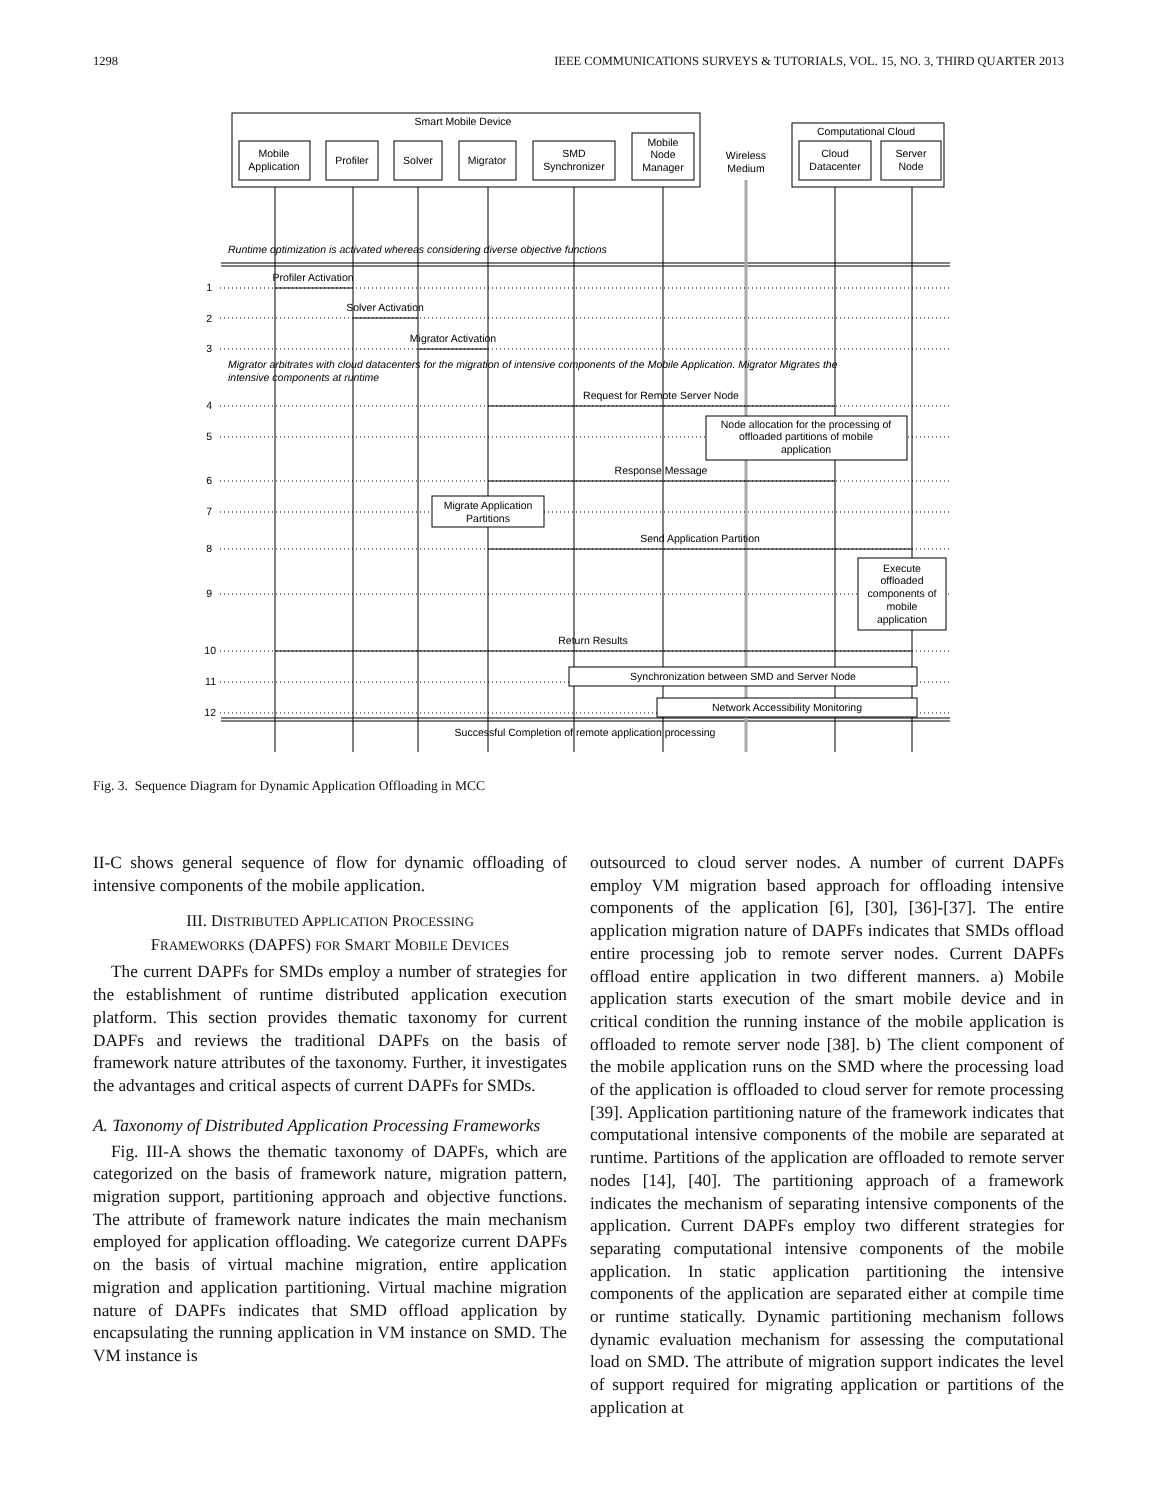1298 IEEE COMMUNICATIONS SURVEYS & TUTORIALS, VOL. 15, NO. 3, THIRD QUARTER 2013
Smart Mobile Device
Computational Cloud
Mobile
Application
Profiler
Solver
Migrator
SMD
Synchronizer
Mobile
Node
Manager
Wireless
Medium
Cloud
Datacenter
Server
Node
Profiler Activation
Solver Activation
Migrator Activation
Request for Remote Server Node
Node allocation for the processing of
offloaded partitions of mobile
application
Response Message
Migrate Application
Partitions
Send Application Partition
Execute
offloaded
components of
mobile
application
Return Results
Synchronization between SMD and Server Node
Network Accessibility Monitoring
Successful Completion of remote application processing
Runtime optimization is activated whereas considering diverse objective functions
Migrator arbitrates with cloud datacenters for the migration of intensive components of the Mobile Application. Migrator Migrates the
intensive components at runtime
1
2
3
4
5
6
7
8
9
10
11
12
Fig. 3. Sequence Diagram for Dynamic Application Offloading in MCC
II-C shows general sequence of flow for dynamic offloading of intensive components of the mobile application.
III. DISTRIBUTED APPLICATION PROCESSING
FRAMEWORKS (DAPFS) FOR SMART MOBILE DEVICES
The current DAPFs for SMDs employ a number of strategies for the establishment of runtime distributed application execution platform. This section provides thematic taxonomy for current DAPFs and reviews the traditional DAPFs on the basis of framework nature attributes of the taxonomy. Further, it investigates the advantages and critical aspects of current DAPFs for SMDs.
A. Taxonomy of Distributed Application Processing Frameworks
Fig. III-A shows the thematic taxonomy of DAPFs, which are categorized on the basis of framework nature, migration pattern, migration support, partitioning approach and objective functions. The attribute of framework nature indicates the main mechanism employed for application offloading. We categorize current DAPFs on the basis of virtual machine migration, entire application migration and application partitioning. Virtual machine migration nature of DAPFs indicates that SMD offload application by encapsulating the running application in VM instance on SMD. The VM instance is
outsourced to cloud server nodes. A number of current DAPFs employ VM migration based approach for offloading intensive components of the application [6], [30], [36]-[37]. The entire application migration nature of DAPFs indicates that SMDs offload entire processing job to remote server nodes. Current DAPFs offload entire application in two different manners. a) Mobile application starts execution of the smart mobile device and in critical condition the running instance of the mobile application is offloaded to remote server node [38]. b) The client component of the mobile application runs on the SMD where the processing load of the application is offloaded to cloud server for remote processing [39]. Application partitioning nature of the framework indicates that computational intensive components of the mobile are separated at runtime. Partitions of the application are offloaded to remote server nodes [14], [40]. The partitioning approach of a framework indicates the mechanism of separating intensive components of the application. Current DAPFs employ two different strategies for separating computational intensive components of the mobile application. In static application partitioning the intensive components of the application are separated either at compile time or runtime statically. Dynamic partitioning mechanism follows dynamic evaluation mechanism for assessing the computational load on SMD. The attribute of migration support indicates the level of support required for migrating application or partitions of the application at